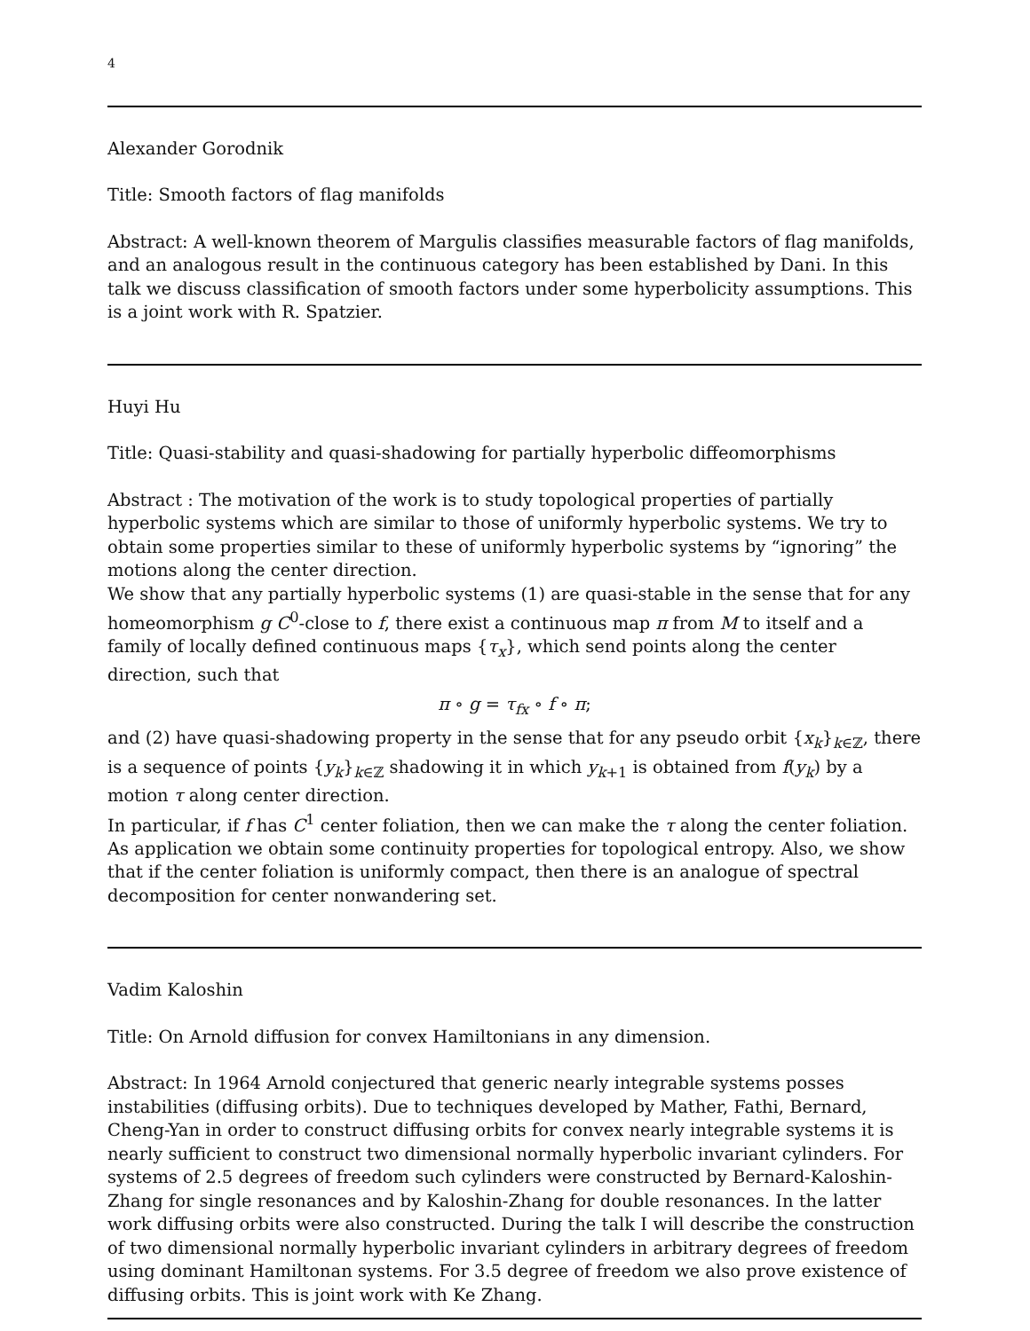4
Alexander Gorodnik
Title: Smooth factors of flag manifolds
Abstract: A well-known theorem of Margulis classifies measurable factors of flag manifolds, and an analogous result in the continuous category has been established by Dani. In this talk we discuss classification of smooth factors under some hyperbolicity assumptions. This is a joint work with R. Spatzier.
Huyi Hu
Title: Quasi-stability and quasi-shadowing for partially hyperbolic diffeomorphisms
Abstract : The motivation of the work is to study topological properties of partially hyperbolic systems which are similar to those of uniformly hyperbolic systems. We try to obtain some properties similar to these of uniformly hyperbolic systems by “ignoring” the motions along the center direction.
We show that any partially hyperbolic systems (1) are quasi-stable in the sense that for any homeomorphism g C<sup>0</sup>-close to f, there exist a continuous map π from M to itself and a family of locally defined continuous maps {τ<sub>x</sub>}, which send points along the center direction, such that
π ∘ g = τ<sub>fx</sub> ∘ f ∘ π;
and (2) have quasi-shadowing property in the sense that for any pseudo orbit {x<sub>k</sub>}<sub>k∈ℤ</sub>, there is a sequence of points {y<sub>k</sub>}<sub>k∈ℤ</sub> shadowing it in which y<sub>k+1</sub> is obtained from f(y<sub>k</sub>) by a motion τ along center direction.
In particular, if f has C<sup>1</sup> center foliation, then we can make the τ along the center foliation. As application we obtain some continuity properties for topological entropy. Also, we show that if the center foliation is uniformly compact, then there is an analogue of spectral decomposition for center nonwandering set.
Vadim Kaloshin
Title: On Arnold diffusion for convex Hamiltonians in any dimension.
Abstract: In 1964 Arnold conjectured that generic nearly integrable systems posses instabilities (diffusing orbits). Due to techniques developed by Mather, Fathi, Bernard, Cheng-Yan in order to construct diffusing orbits for convex nearly integrable systems it is nearly sufficient to construct two dimensional normally hyperbolic invariant cylinders. For systems of 2.5 degrees of freedom such cylinders were constructed by Bernard-Kaloshin-Zhang for single resonances and by Kaloshin-Zhang for double resonances. In the latter work diffusing orbits were also constructed. During the talk I will describe the construction of two dimensional normally hyperbolic invariant cylinders in arbitrary degrees of freedom using dominant Hamiltonan systems. For 3.5 degree of freedom we also prove existence of diffusing orbits. This is joint work with Ke Zhang.